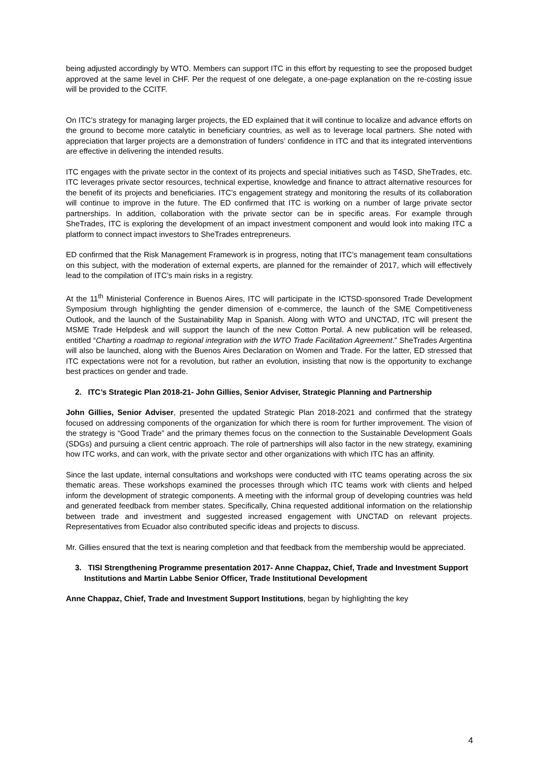being adjusted accordingly by WTO. Members can support ITC in this effort by requesting to see the proposed budget approved at the same level in CHF. Per the request of one delegate, a one-page explanation on the re-costing issue will be provided to the CCITF.
On ITC’s strategy for managing larger projects, the ED explained that it will continue to localize and advance efforts on the ground to become more catalytic in beneficiary countries, as well as to leverage local partners. She noted with appreciation that larger projects are a demonstration of funders’ confidence in ITC and that its integrated interventions are effective in delivering the intended results.
ITC engages with the private sector in the context of its projects and special initiatives such as T4SD, SheTrades, etc. ITC leverages private sector resources, technical expertise, knowledge and finance to attract alternative resources for the benefit of its projects and beneficiaries. ITC’s engagement strategy and monitoring the results of its collaboration will continue to improve in the future. The ED confirmed that ITC is working on a number of large private sector partnerships. In addition, collaboration with the private sector can be in specific areas. For example through SheTrades, ITC is exploring the development of an impact investment component and would look into making ITC a platform to connect impact investors to SheTrades entrepreneurs.
ED confirmed that the Risk Management Framework is in progress, noting that ITC’s management team consultations on this subject, with the moderation of external experts, are planned for the remainder of 2017, which will effectively lead to the compilation of ITC’s main risks in a registry.
At the 11<sup>th</sup> Ministerial Conference in Buenos Aires, ITC will participate in the ICTSD-sponsored Trade Development Symposium through highlighting the gender dimension of e-commerce, the launch of the SME Competitiveness Outlook, and the launch of the Sustainability Map in Spanish. Along with WTO and UNCTAD, ITC will present the MSME Trade Helpdesk and will support the launch of the new Cotton Portal. A new publication will be released, entitled “Charting a roadmap to regional integration with the WTO Trade Facilitation Agreement.” SheTrades Argentina will also be launched, along with the Buenos Aires Declaration on Women and Trade. For the latter, ED stressed that ITC expectations were not for a revolution, but rather an evolution, insisting that now is the opportunity to exchange best practices on gender and trade.
2. ITC’s Strategic Plan 2018-21- John Gillies, Senior Adviser, Strategic Planning and Partnership
John Gillies, Senior Adviser, presented the updated Strategic Plan 2018-2021 and confirmed that the strategy focused on addressing components of the organization for which there is room for further improvement. The vision of the strategy is “Good Trade” and the primary themes focus on the connection to the Sustainable Development Goals (SDGs) and pursuing a client centric approach. The role of partnerships will also factor in the new strategy, examining how ITC works, and can work, with the private sector and other organizations with which ITC has an affinity.
Since the last update, internal consultations and workshops were conducted with ITC teams operating across the six thematic areas. These workshops examined the processes through which ITC teams work with clients and helped inform the development of strategic components. A meeting with the informal group of developing countries was held and generated feedback from member states. Specifically, China requested additional information on the relationship between trade and investment and suggested increased engagement with UNCTAD on relevant projects. Representatives from Ecuador also contributed specific ideas and projects to discuss.
Mr. Gillies ensured that the text is nearing completion and that feedback from the membership would be appreciated.
3. TISI Strengthening Programme presentation 2017- Anne Chappaz, Chief, Trade and Investment Support Institutions and Martin Labbe Senior Officer, Trade Institutional Development
Anne Chappaz, Chief, Trade and Investment Support Institutions, began by highlighting the key
4